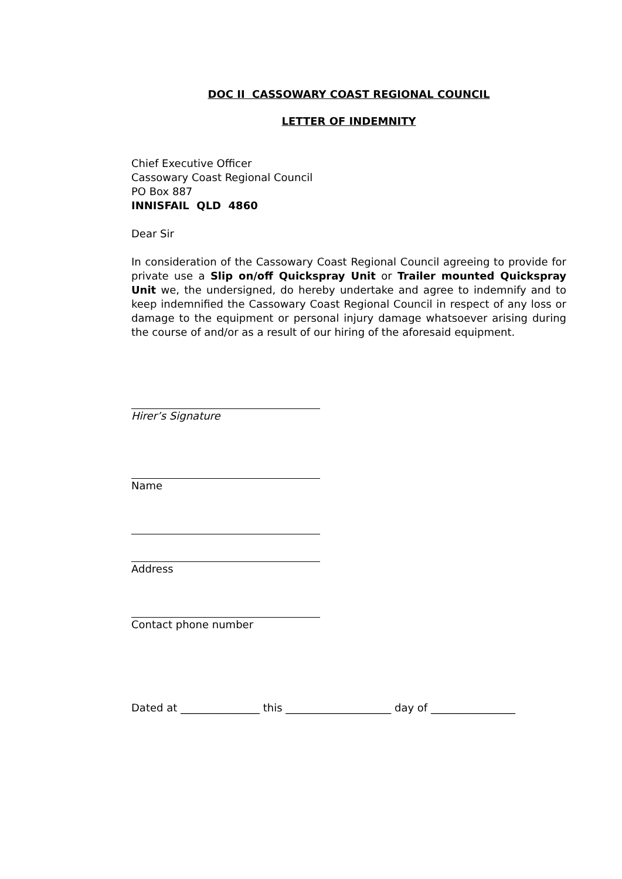DOC II CASSOWARY COAST REGIONAL COUNCIL
LETTER OF INDEMNITY
Chief Executive Officer
Cassowary Coast Regional Council
PO Box 887
INNISFAIL QLD 4860
Dear Sir
In consideration of the Cassowary Coast Regional Council agreeing to provide for private use a Slip on/off Quickspray Unit or Trailer mounted Quickspray Unit we, the undersigned, do hereby undertake and agree to indemnify and to keep indemnified the Cassowary Coast Regional Council in respect of any loss or damage to the equipment or personal injury damage whatsoever arising during the course of and/or as a result of our hiring of the aforesaid equipment.
Hirer’s Signature
Name
Address
Contact phone number
Dated at _______________ this ____________________ day of ________________